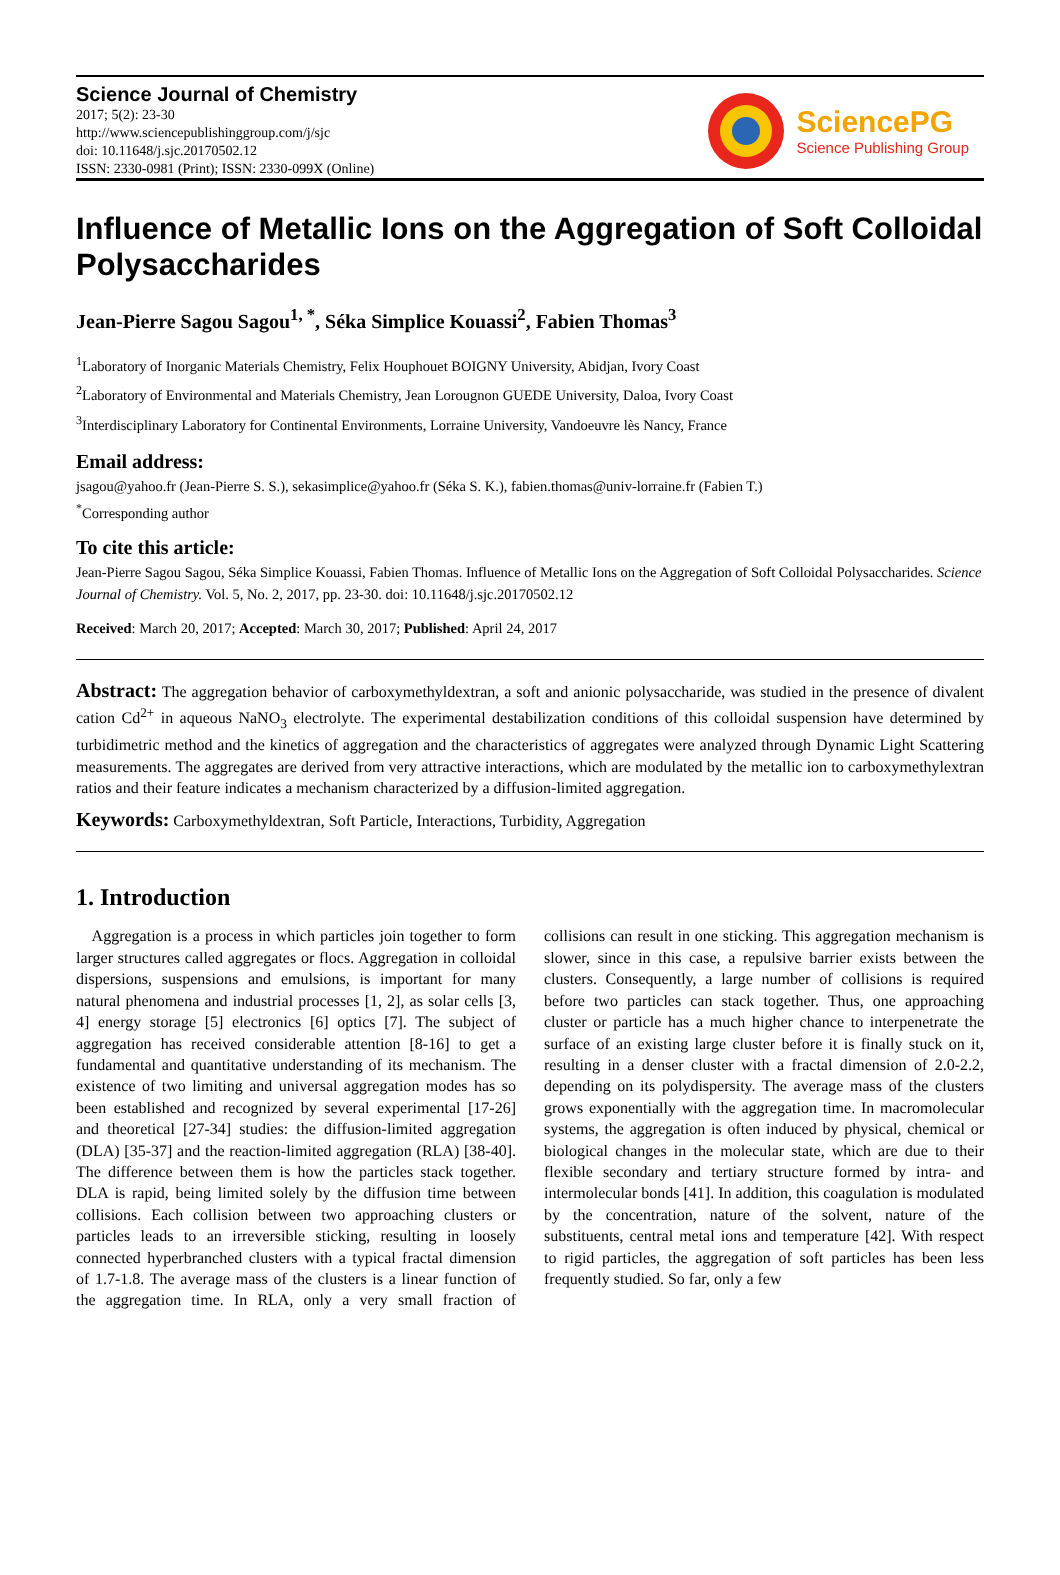Science Journal of Chemistry
2017; 5(2): 23-30
http://www.sciencepublishinggroup.com/j/sjc
doi: 10.11648/j.sjc.20170502.12
ISSN: 2330-0981 (Print); ISSN: 2330-099X (Online)
SciencePG
Science Publishing Group
Influence of Metallic Ions on the Aggregation of Soft Colloidal Polysaccharides
Jean-Pierre Sagou Sagou<sup>1, *</sup>, Séka Simplice Kouassi<sup>2</sup>, Fabien Thomas<sup>3</sup>
<sup>1</sup> Laboratory of Inorganic Materials Chemistry, Felix Houphouet BOIGNY University, Abidjan, Ivory Coast
<sup>2</sup> Laboratory of Environmental and Materials Chemistry, Jean Lorougnon GUEDE University, Daloa, Ivory Coast
<sup>3</sup> Interdisciplinary Laboratory for Continental Environments, Lorraine University, Vandoeuvre lès Nancy, France
Email address:
jsagou@yahoo.fr (Jean-Pierre S. S.), sekasimplice@yahoo.fr (Séka S. K.), fabien.thomas@univ-lorraine.fr (Fabien T.)
<sup>*</sup> Corresponding author
To cite this article:
Jean-Pierre Sagou Sagou, Séka Simplice Kouassi, Fabien Thomas. Influence of Metallic Ions on the Aggregation of Soft Colloidal Polysaccharides. Science Journal of Chemistry. Vol. 5, No. 2, 2017, pp. 23-30. doi: 10.11648/j.sjc.20170502.12
Received: March 20, 2017; Accepted: March 30, 2017; Published: April 24, 2017
Abstract: The aggregation behavior of carboxymethyldextran, a soft and anionic polysaccharide, was studied in the presence of divalent cation Cd<sup>2+</sup> in aqueous NaNO<sub>3</sub> electrolyte. The experimental destabilization conditions of this colloidal suspension have determined by turbidimetric method and the kinetics of aggregation and the characteristics of aggregates were analyzed through Dynamic Light Scattering measurements. The aggregates are derived from very attractive interactions, which are modulated by the metallic ion to carboxymethylextran ratios and their feature indicates a mechanism characterized by a diffusion-limited aggregation.
Keywords: Carboxymethyldextran, Soft Particle, Interactions, Turbidity, Aggregation
1. Introduction
Aggregation is a process in which particles join together to form larger structures called aggregates or flocs. Aggregation in colloidal dispersions, suspensions and emulsions, is important for many natural phenomena and industrial processes [1, 2], as solar cells [3, 4] energy storage [5] electronics [6] optics [7]. The subject of aggregation has received considerable attention [8-16] to get a fundamental and quantitative understanding of its mechanism. The existence of two limiting and universal aggregation modes has so been established and recognized by several experimental [17-26] and theoretical [27-34] studies: the diffusion-limited aggregation (DLA) [35-37] and the reaction-limited aggregation (RLA) [38-40]. The difference between them is how the particles stack together. DLA is rapid, being limited solely by the diffusion time between collisions. Each collision between two approaching clusters or particles leads to an irreversible sticking, resulting in loosely connected hyperbranched clusters with a typical fractal dimension of 1.7-1.8. The average mass of the clusters is a linear function of the aggregation time. In RLA, only a very small fraction of collisions can result in one sticking. This aggregation mechanism is slower, since in this case, a repulsive barrier exists between the clusters. Consequently, a large number of collisions is required before two particles can stack together. Thus, one approaching cluster or particle has a much higher chance to interpenetrate the surface of an existing large cluster before it is finally stuck on it, resulting in a denser cluster with a fractal dimension of 2.0-2.2, depending on its polydispersity. The average mass of the clusters grows exponentially with the aggregation time. In macromolecular systems, the aggregation is often induced by physical, chemical or biological changes in the molecular state, which are due to their flexible secondary and tertiary structure formed by intra- and intermolecular bonds [41]. In addition, this coagulation is modulated by the concentration, nature of the solvent, nature of the substituents, central metal ions and temperature [42]. With respect to rigid particles, the aggregation of soft particles has been less frequently studied. So far, only a few